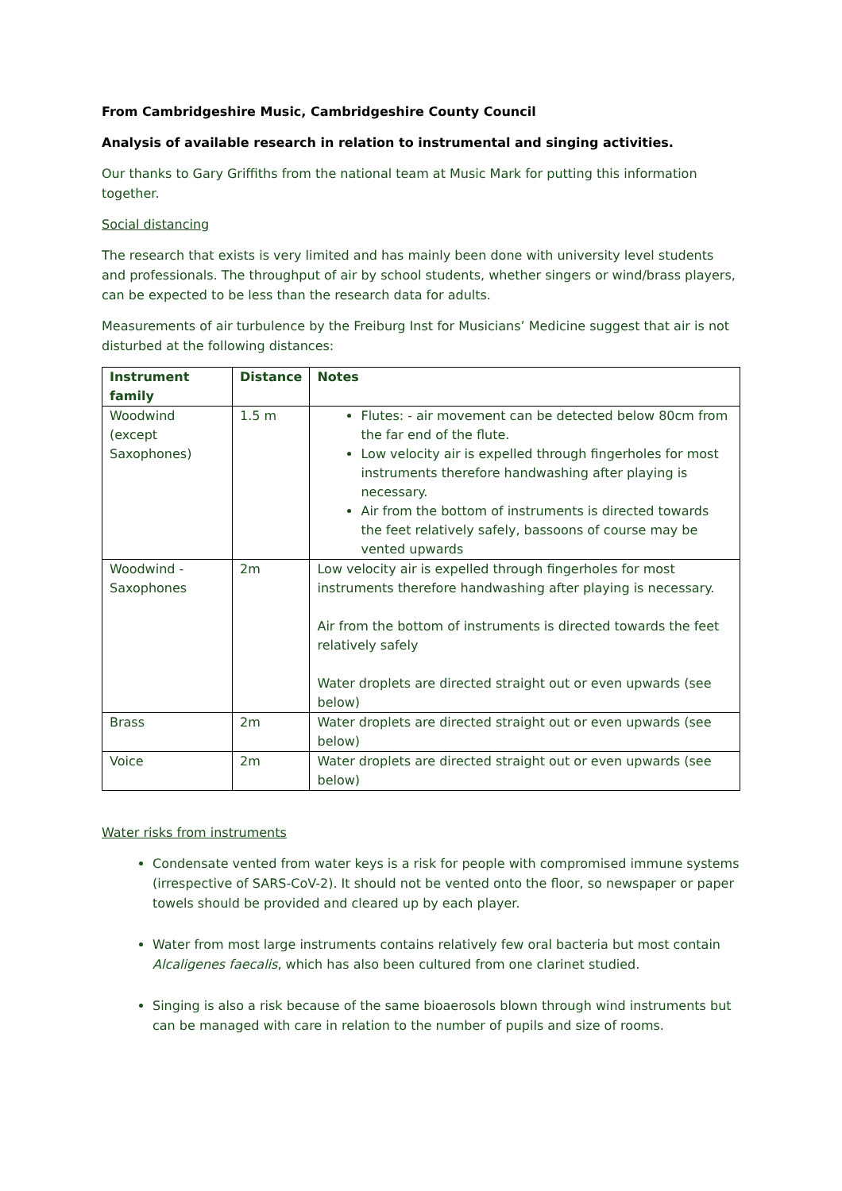From Cambridgeshire Music, Cambridgeshire County Council
Analysis of available research in relation to instrumental and singing activities.
Our thanks to Gary Griffiths from the national team at Music Mark for putting this information together.
Social distancing
The research that exists is very limited and has mainly been done with university level students and professionals. The throughput of air by school students, whether singers or wind/brass players, can be expected to be less than the research data for adults.
Measurements of air turbulence by the Freiburg Inst for Musicians’ Medicine suggest that air is not disturbed at the following distances:
| Instrument family | Distance | Notes |
| --- | --- | --- |
| Woodwind (except Saxophones) | 1.5 m | Flutes: - air movement can be detected below 80cm from the far end of the flute. Low velocity air is expelled through fingerholes for most instruments therefore handwashing after playing is necessary. Air from the bottom of instruments is directed towards the feet relatively safely, bassoons of course may be vented upwards |
| Woodwind - Saxophones | 2m | Low velocity air is expelled through fingerholes for most instruments therefore handwashing after playing is necessary. Air from the bottom of instruments is directed towards the feet relatively safely Water droplets are directed straight out or even upwards (see below) |
| Brass | 2m | Water droplets are directed straight out or even upwards (see below) |
| Voice | 2m | Water droplets are directed straight out or even upwards (see below) |
Water risks from instruments
Condensate vented from water keys is a risk for people with compromised immune systems (irrespective of SARS-CoV-2). It should not be vented onto the floor, so newspaper or paper towels should be provided and cleared up by each player.
Water from most large instruments contains relatively few oral bacteria but most contain Alcaligenes faecalis, which has also been cultured from one clarinet studied.
Singing is also a risk because of the same bioaerosols blown through wind instruments but can be managed with care in relation to the number of pupils and size of rooms.